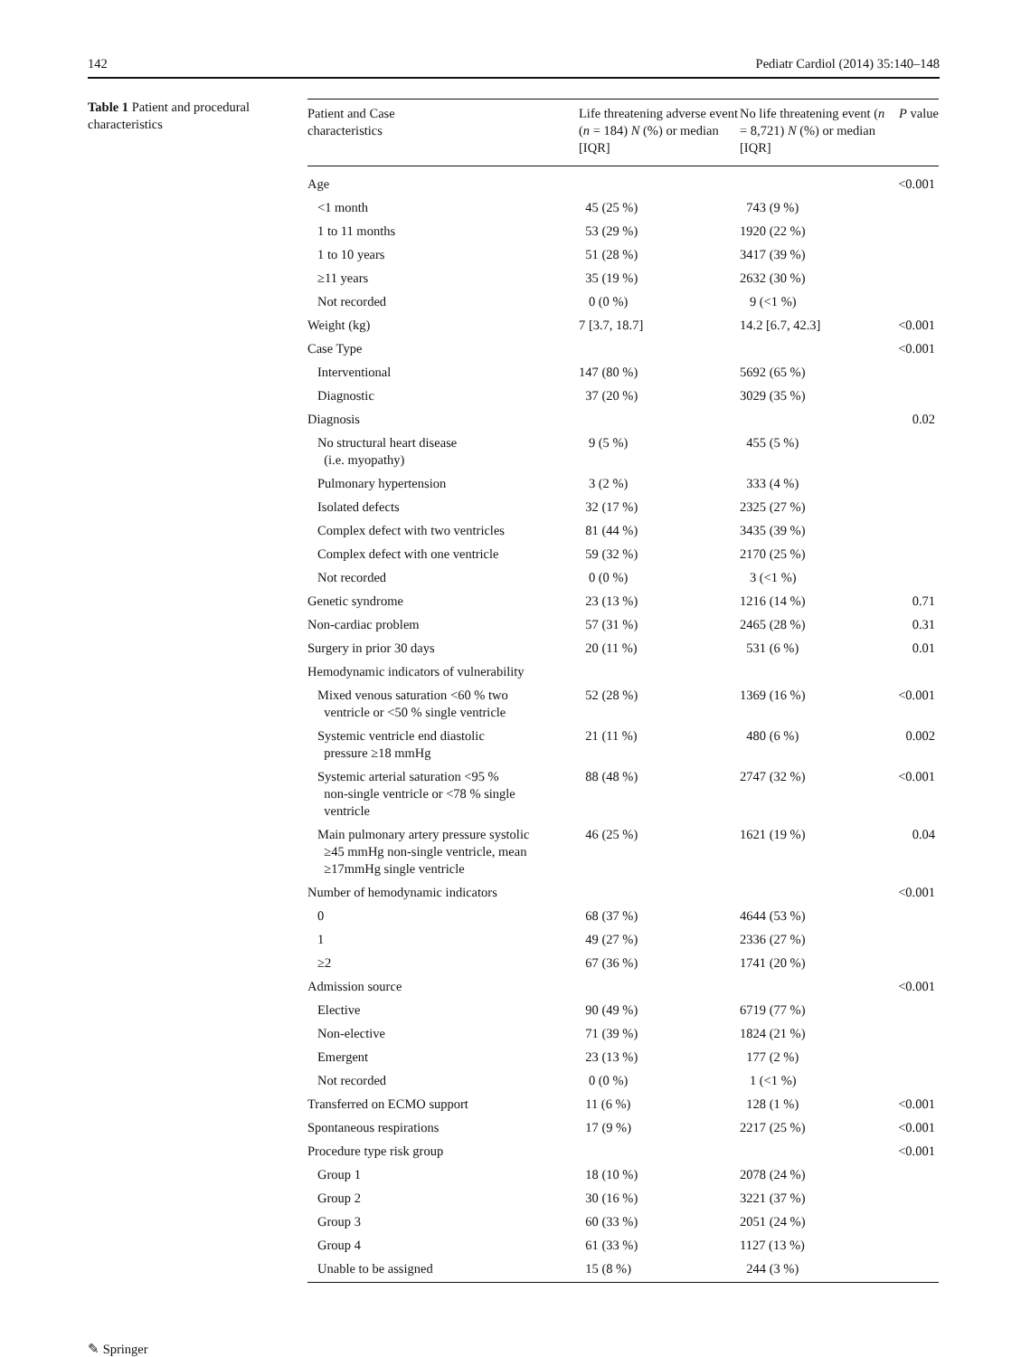142 Pediatr Cardiol (2014) 35:140–148
Table 1 Patient and procedural characteristics
| Patient and Case characteristics | Life threatening adverse event ( n = 184) N (%) or median [IQR] | No life threatening event ( n = 8,721) N (%) or median [IQR] | P value |
| --- | --- | --- | --- |
| Age | | | <0.001 |
| <1 month | 45 (25 %) | 743 (9 %) | |
| 1 to 11 months | 53 (29 %) | 1920 (22 %) | |
| 1 to 10 years | 51 (28 %) | 3417 (39 %) | |
| ≥11 years | 35 (19 %) | 2632 (30 %) | |
| Not recorded | 0 (0 %) | 9 (<1 %) | |
| Weight (kg) | 7 [3.7, 18.7] | 14.2 [6.7, 42.3] | <0.001 |
| Case Type | | | <0.001 |
| Interventional | 147 (80 %) | 5692 (65 %) | |
| Diagnostic | 37 (20 %) | 3029 (35 %) | |
| Diagnosis | | | 0.02 |
| No structural heart disease (i.e. myopathy) | 9 (5 %) | 455 (5 %) | |
| Pulmonary hypertension | 3 (2 %) | 333 (4 %) | |
| Isolated defects | 32 (17 %) | 2325 (27 %) | |
| Complex defect with two ventricles | 81 (44 %) | 3435 (39 %) | |
| Complex defect with one ventricle | 59 (32 %) | 2170 (25 %) | |
| Not recorded | 0 (0 %) | 3 (<1 %) | |
| Genetic syndrome | 23 (13 %) | 1216 (14 %) | 0.71 |
| Non-cardiac problem | 57 (31 %) | 2465 (28 %) | 0.31 |
| Surgery in prior 30 days | 20 (11 %) | 531 (6 %) | 0.01 |
| Hemodynamic indicators of vulnerability | | | |
| Mixed venous saturation <60 % two ventricle or <50 % single ventricle | 52 (28 %) | 1369 (16 %) | <0.001 |
| Systemic ventricle end diastolic pressure ≥18 mmHg | 21 (11 %) | 480 (6 %) | 0.002 |
| Systemic arterial saturation <95 % non-single ventricle or <78 % single ventricle | 88 (48 %) | 2747 (32 %) | <0.001 |
| Main pulmonary artery pressure systolic ≥45 mmHg non-single ventricle, mean ≥17mmHg single ventricle | 46 (25 %) | 1621 (19 %) | 0.04 |
| Number of hemodynamic indicators | | | <0.001 |
| 0 | 68 (37 %) | 4644 (53 %) | |
| 1 | 49 (27 %) | 2336 (27 %) | |
| ≥2 | 67 (36 %) | 1741 (20 %) | |
| Admission source | | | <0.001 |
| Elective | 90 (49 %) | 6719 (77 %) | |
| Non-elective | 71 (39 %) | 1824 (21 %) | |
| Emergent | 23 (13 %) | 177 (2 %) | |
| Not recorded | 0 (0 %) | 1 (<1 %) | |
| Transferred on ECMO support | 11 (6 %) | 128 (1 %) | <0.001 |
| Spontaneous respirations | 17 (9 %) | 2217 (25 %) | <0.001 |
| Procedure type risk group | | | <0.001 |
| Group 1 | 18 (10 %) | 2078 (24 %) | |
| Group 2 | 30 (16 %) | 3221 (37 %) | |
| Group 3 | 60 (33 %) | 2051 (24 %) | |
| Group 4 | 61 (33 %) | 1127 (13 %) | |
| Unable to be assigned | 15 (8 %) | 244 (3 %) | |
✎ Springer